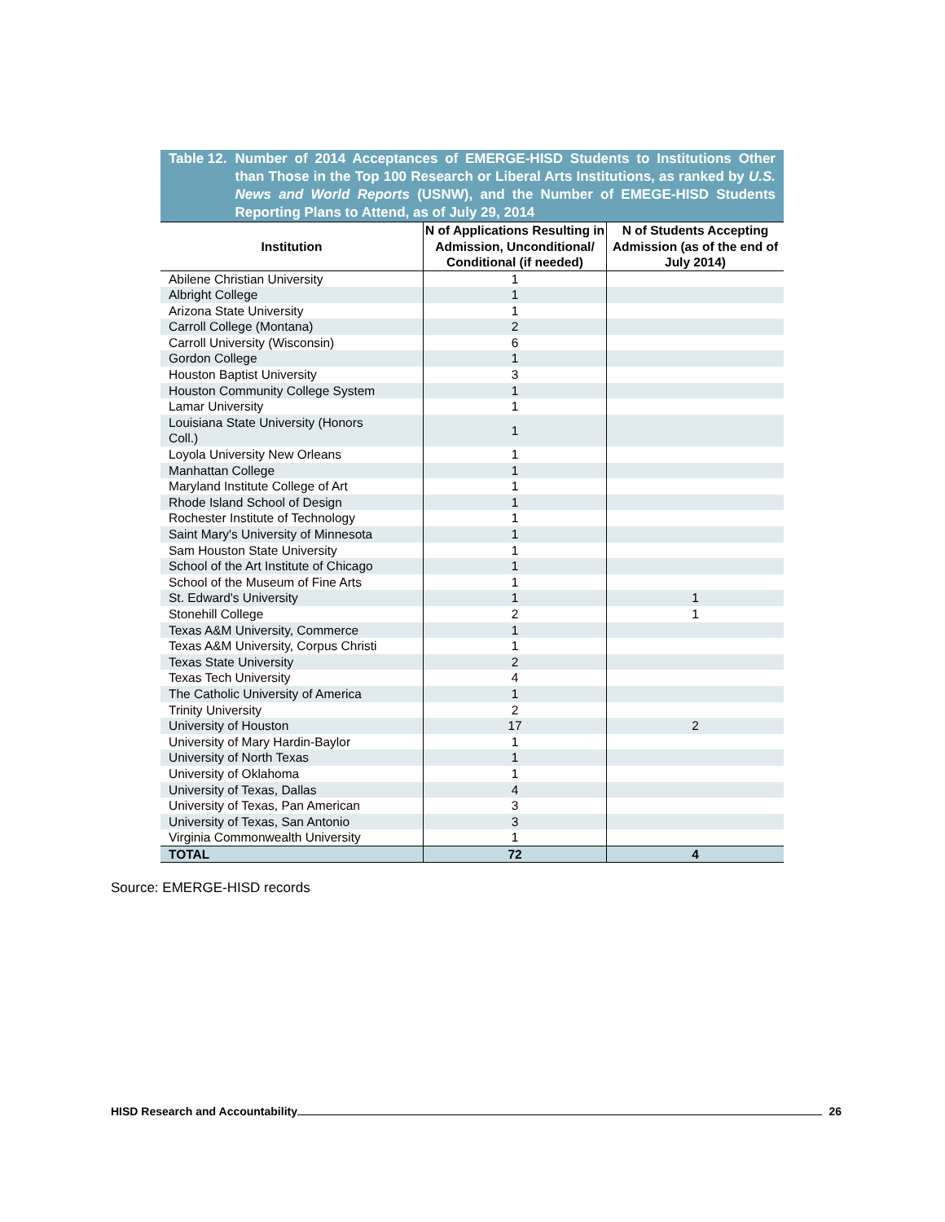Table 12. Number of 2014 Acceptances of EMERGE-HISD Students to Institutions Other than Those in the Top 100 Research or Liberal Arts Institutions, as ranked by U.S. News and World Reports (USNW), and the Number of EMEGE-HISD Students Reporting Plans to Attend, as of July 29, 2014
| Institution | N of Applications Resulting in Admission, Unconditional/ Conditional (if needed) | N of Students Accepting Admission (as of the end of July 2014) |
| --- | --- | --- |
| Abilene Christian University | 1 | |
| Albright College | 1 | |
| Arizona State University | 1 | |
| Carroll College (Montana) | 2 | |
| Carroll University (Wisconsin) | 6 | |
| Gordon College | 1 | |
| Houston Baptist University | 3 | |
| Houston Community College System | 1 | |
| Lamar University | 1 | |
| Louisiana State University (Honors Coll.) | 1 | |
| Loyola University New Orleans | 1 | |
| Manhattan College | 1 | |
| Maryland Institute College of Art | 1 | |
| Rhode Island School of Design | 1 | |
| Rochester Institute of Technology | 1 | |
| Saint Mary's University of Minnesota | 1 | |
| Sam Houston State University | 1 | |
| School of the Art Institute of Chicago | 1 | |
| School of the Museum of Fine Arts | 1 | |
| St. Edward's University | 1 | 1 |
| Stonehill College | 2 | 1 |
| Texas A&M University, Commerce | 1 | |
| Texas A&M University, Corpus Christi | 1 | |
| Texas State University | 2 | |
| Texas Tech University | 4 | |
| The Catholic University of America | 1 | |
| Trinity University | 2 | |
| University of Houston | 17 | 2 |
| University of Mary Hardin-Baylor | 1 | |
| University of North Texas | 1 | |
| University of Oklahoma | 1 | |
| University of Texas, Dallas | 4 | |
| University of Texas, Pan American | 3 | |
| University of Texas, San Antonio | 3 | |
| Virginia Commonwealth University | 1 | |
| TOTAL | 72 | 4 |
Source: EMERGE-HISD records
HISD Research and Accountability 26